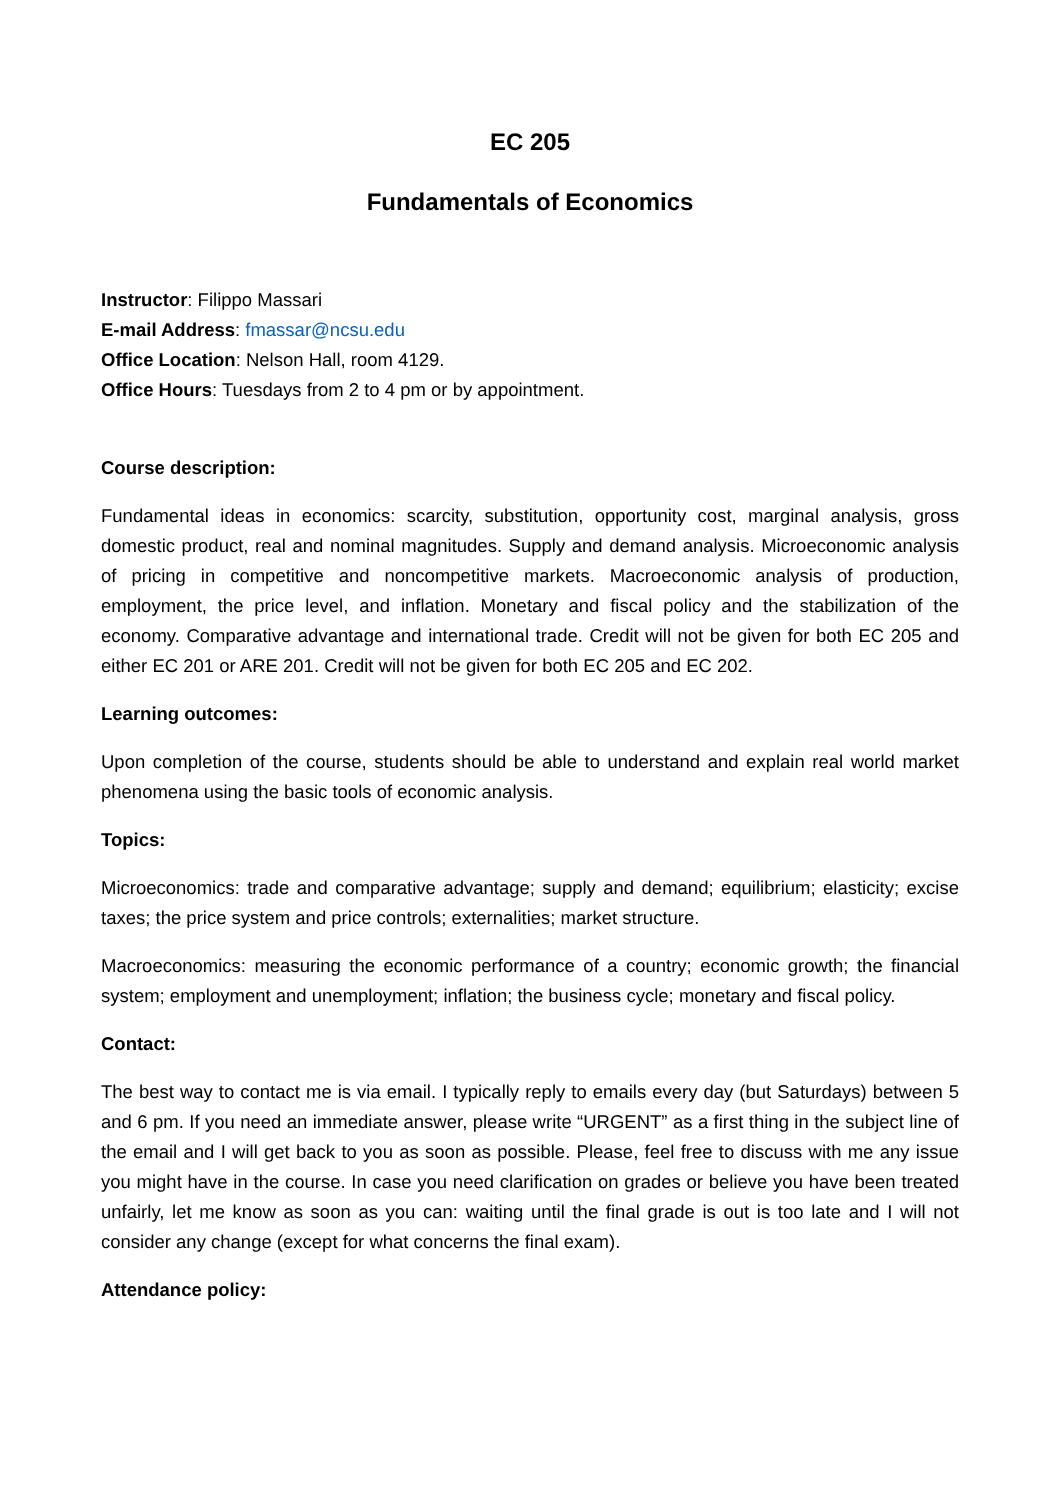EC 205
Fundamentals of Economics
Instructor: Filippo Massari
E-mail Address: fmassar@ncsu.edu
Office Location: Nelson Hall, room 4129.
Office Hours: Tuesdays from 2 to 4 pm or by appointment.
Course description:
Fundamental ideas in economics: scarcity, substitution, opportunity cost, marginal analysis, gross domestic product, real and nominal magnitudes. Supply and demand analysis. Microeconomic analysis of pricing in competitive and noncompetitive markets. Macroeconomic analysis of production, employment, the price level, and inflation. Monetary and fiscal policy and the stabilization of the economy. Comparative advantage and international trade. Credit will not be given for both EC 205 and either EC 201 or ARE 201. Credit will not be given for both EC 205 and EC 202.
Learning outcomes:
Upon completion of the course, students should be able to understand and explain real world market phenomena using the basic tools of economic analysis.
Topics:
Microeconomics: trade and comparative advantage; supply and demand; equilibrium; elasticity; excise taxes; the price system and price controls; externalities; market structure.
Macroeconomics: measuring the economic performance of a country; economic growth; the financial system; employment and unemployment; inflation; the business cycle; monetary and fiscal policy.
Contact:
The best way to contact me is via email. I typically reply to emails every day (but Saturdays) between 5 and 6 pm. If you need an immediate answer, please write “URGENT” as a first thing in the subject line of the email and I will get back to you as soon as possible. Please, feel free to discuss with me any issue you might have in the course. In case you need clarification on grades or believe you have been treated unfairly, let me know as soon as you can: waiting until the final grade is out is too late and I will not consider any change (except for what concerns the final exam).
Attendance policy: